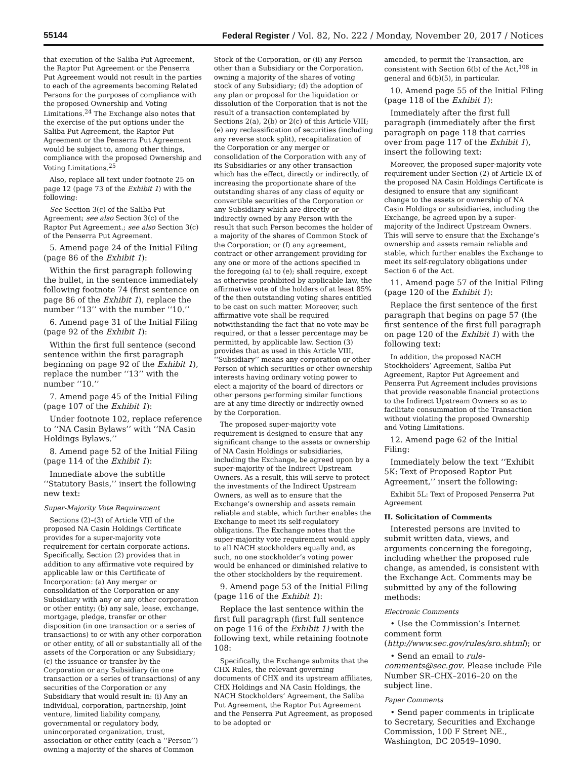55144 Federal Register / Vol. 82, No. 222 / Monday, November 20, 2017 / Notices
that execution of the Saliba Put Agreement, the Raptor Put Agreement or the Penserra Put Agreement would not result in the parties to each of the agreements becoming Related Persons for the purposes of compliance with the proposed Ownership and Voting Limitations.<sup>24</sup> The Exchange also notes that the exercise of the put options under the Saliba Put Agreement, the Raptor Put Agreement or the Penserra Put Agreement would be subject to, among other things, compliance with the proposed Ownership and Voting Limitations.<sup>25</sup>
Also, replace all text under footnote 25 on page 12 (page 73 of the Exhibit 1) with the following:
See Section 3(c) of the Saliba Put Agreement; see also Section 3(c) of the Raptor Put Agreement.; see also Section 3(c) of the Penserra Put Agreement.
5. Amend page 24 of the Initial Filing (page 86 of the Exhibit 1):
Within the first paragraph following the bullet, in the sentence immediately following footnote 74 (first sentence on page 86 of the Exhibit 1), replace the number ‘‘13’’ with the number ‘‘10.’’
6. Amend page 31 of the Initial Filing (page 92 of the Exhibit 1):
Within the first full sentence (second sentence within the first paragraph beginning on page 92 of the Exhibit 1), replace the number ‘‘13’’ with the number ‘‘10.’’
7. Amend page 45 of the Initial Filing (page 107 of the Exhibit 1):
Under footnote 102, replace reference to ‘‘NA Casin Bylaws’’ with ‘‘NA Casin Holdings Bylaws.’’
8. Amend page 52 of the Initial Filing (page 114 of the Exhibit 1):
Immediate above the subtitle ‘‘Statutory Basis,’’ insert the following new text:
Super-Majority Vote Requirement
Sections (2)–(3) of Article VIII of the proposed NA Casin Holdings Certificate provides for a super-majority vote requirement for certain corporate actions. Specifically, Section (2) provides that in addition to any affirmative vote required by applicable law or this Certificate of Incorporation: (a) Any merger or consolidation of the Corporation or any Subsidiary with any or any other corporation or other entity; (b) any sale, lease, exchange, mortgage, pledge, transfer or other disposition (in one transaction or a series of transactions) to or with any other corporation or other entity, of all or substantially all of the assets of the Corporation or any Subsidiary; (c) the issuance or transfer by the Corporation or any Subsidiary (in one transaction or a series of transactions) of any securities of the Corporation or any Subsidiary that would result in: (i) Any an individual, corporation, partnership, joint venture, limited liability company, governmental or regulatory body, unincorporated organization, trust, association or other entity (each a ‘‘Person’’) owning a majority of the shares of Common
Stock of the Corporation, or (ii) any Person other than a Subsidiary or the Corporation, owning a majority of the shares of voting stock of any Subsidiary; (d) the adoption of any plan or proposal for the liquidation or dissolution of the Corporation that is not the result of a transaction contemplated by Sections 2(a), 2(b) or 2(c) of this Article VIII; (e) any reclassification of securities (including any reverse stock split), recapitalization of the Corporation or any merger or consolidation of the Corporation with any of its Subsidiaries or any other transaction which has the effect, directly or indirectly, of increasing the proportionate share of the outstanding shares of any class of equity or convertible securities of the Corporation or any Subsidiary which are directly or indirectly owned by any Person with the result that such Person becomes the holder of a majority of the shares of Common Stock of the Corporation; or (f) any agreement, contract or other arrangement providing for any one or more of the actions specified in the foregoing (a) to (e); shall require, except as otherwise prohibited by applicable law, the affirmative vote of the holders of at least 85% of the then outstanding voting shares entitled to be cast on such matter. Moreover, such affirmative vote shall be required notwithstanding the fact that no vote may be required, or that a lesser percentage may be permitted, by applicable law. Section (3) provides that as used in this Article VIII, ‘‘Subsidiary’’ means any corporation or other Person of which securities or other ownership interests having ordinary voting power to elect a majority of the board of directors or other persons performing similar functions are at any time directly or indirectly owned by the Corporation.
The proposed super-majority vote requirement is designed to ensure that any significant change to the assets or ownership of NA Casin Holdings or subsidiaries, including the Exchange, be agreed upon by a super-majority of the Indirect Upstream Owners. As a result, this will serve to protect the investments of the Indirect Upstream Owners, as well as to ensure that the Exchange’s ownership and assets remain reliable and stable, which further enables the Exchange to meet its self-regulatory obligations. The Exchange notes that the super-majority vote requirement would apply to all NACH stockholders equally and, as such, no one stockholder’s voting power would be enhanced or diminished relative to the other stockholders by the requirement.
9. Amend page 53 of the Initial Filing (page 116 of the Exhibit 1):
Replace the last sentence within the first full paragraph (first full sentence on page 116 of the Exhibit 1) with the following text, while retaining footnote 108:
Specifically, the Exchange submits that the CHX Rules, the relevant governing documents of CHX and its upstream affiliates, CHX Holdings and NA Casin Holdings, the NACH Stockholders’ Agreement, the Saliba Put Agreement, the Raptor Put Agreement and the Penserra Put Agreement, as proposed to be adopted or
amended, to permit the Transaction, are consistent with Section 6(b) of the Act,<sup>108</sup> in general and 6(b)(5), in particular.
10. Amend page 55 of the Initial Filing (page 118 of the Exhibit 1):
Immediately after the first full paragraph (immediately after the first paragraph on page 118 that carries over from page 117 of the Exhibit 1), insert the following text:
Moreover, the proposed super-majority vote requirement under Section (2) of Article IX of the proposed NA Casin Holdings Certificate is designed to ensure that any significant change to the assets or ownership of NA Casin Holdings or subsidiaries, including the Exchange, be agreed upon by a super-majority of the Indirect Upstream Owners. This will serve to ensure that the Exchange’s ownership and assets remain reliable and stable, which further enables the Exchange to meet its self-regulatory obligations under Section 6 of the Act.
11. Amend page 57 of the Initial Filing (page 120 of the Exhibit 1):
Replace the first sentence of the first paragraph that begins on page 57 (the first sentence of the first full paragraph on page 120 of the Exhibit 1) with the following text:
In addition, the proposed NACH Stockholders’ Agreement, Saliba Put Agreement, Raptor Put Agreement and Penserra Put Agreement includes provisions that provide reasonable financial protections to the Indirect Upstream Owners so as to facilitate consummation of the Transaction without violating the proposed Ownership and Voting Limitations.
12. Amend page 62 of the Initial Filing:
Immediately below the text ‘‘Exhibit 5K: Text of Proposed Raptor Put Agreement,’’ insert the following:
Exhibit 5L: Text of Proposed Penserra Put Agreement
II. Solicitation of Comments
Interested persons are invited to submit written data, views, and arguments concerning the foregoing, including whether the proposed rule change, as amended, is consistent with the Exchange Act. Comments may be submitted by any of the following methods:
Electronic Comments
• Use the Commission’s Internet comment form (http://www.sec.gov/rules/sro.shtml); or
• Send an email to rule-comments@sec.gov. Please include File Number SR–CHX–2016–20 on the subject line.
Paper Comments
• Send paper comments in triplicate to Secretary, Securities and Exchange Commission, 100 F Street NE., Washington, DC 20549–1090.